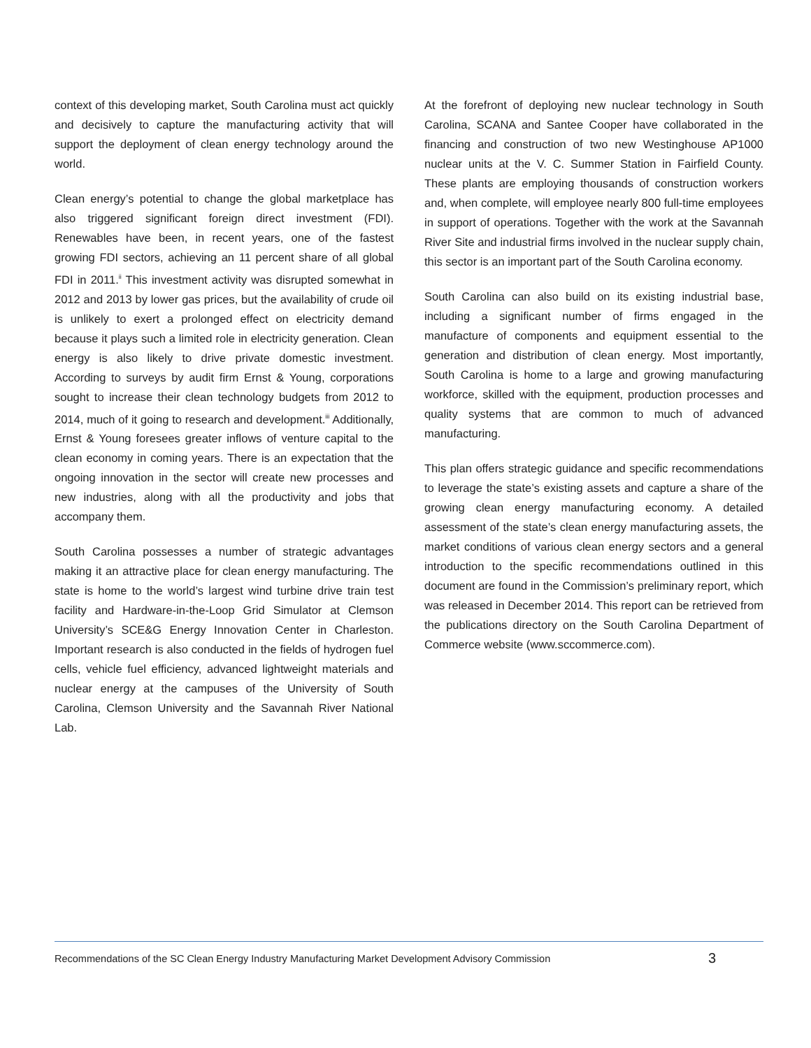context of this developing market, South Carolina must act quickly and decisively to capture the manufacturing activity that will support the deployment of clean energy technology around the world.
Clean energy’s potential to change the global marketplace has also triggered significant foreign direct investment (FDI). Renewables have been, in recent years, one of the fastest growing FDI sectors, achieving an 11 percent share of all global FDI in 2011.<sup>ii</sup> This investment activity was disrupted somewhat in 2012 and 2013 by lower gas prices, but the availability of crude oil is unlikely to exert a prolonged effect on electricity demand because it plays such a limited role in electricity generation. Clean energy is also likely to drive private domestic investment. According to surveys by audit firm Ernst & Young, corporations sought to increase their clean technology budgets from 2012 to 2014, much of it going to research and development.<sup>iii</sup> Additionally, Ernst & Young foresees greater inflows of venture capital to the clean economy in coming years. There is an expectation that the ongoing innovation in the sector will create new processes and new industries, along with all the productivity and jobs that accompany them.
South Carolina possesses a number of strategic advantages making it an attractive place for clean energy manufacturing. The state is home to the world’s largest wind turbine drive train test facility and Hardware-in-the-Loop Grid Simulator at Clemson University’s SCE&G Energy Innovation Center in Charleston. Important research is also conducted in the fields of hydrogen fuel cells, vehicle fuel efficiency, advanced lightweight materials and nuclear energy at the campuses of the University of South Carolina, Clemson University and the Savannah River National Lab.
At the forefront of deploying new nuclear technology in South Carolina, SCANA and Santee Cooper have collaborated in the financing and construction of two new Westinghouse AP1000 nuclear units at the V. C. Summer Station in Fairfield County. These plants are employing thousands of construction workers and, when complete, will employee nearly 800 full-time employees in support of operations. Together with the work at the Savannah River Site and industrial firms involved in the nuclear supply chain, this sector is an important part of the South Carolina economy.
South Carolina can also build on its existing industrial base, including a significant number of firms engaged in the manufacture of components and equipment essential to the generation and distribution of clean energy. Most importantly, South Carolina is home to a large and growing manufacturing workforce, skilled with the equipment, production processes and quality systems that are common to much of advanced manufacturing.
This plan offers strategic guidance and specific recommendations to leverage the state’s existing assets and capture a share of the growing clean energy manufacturing economy. A detailed assessment of the state’s clean energy manufacturing assets, the market conditions of various clean energy sectors and a general introduction to the specific recommendations outlined in this document are found in the Commission’s preliminary report, which was released in December 2014. This report can be retrieved from the publications directory on the South Carolina Department of Commerce website (www.sccommerce.com).
Recommendations of the SC Clean Energy Industry Manufacturing Market Development Advisory Commission 3